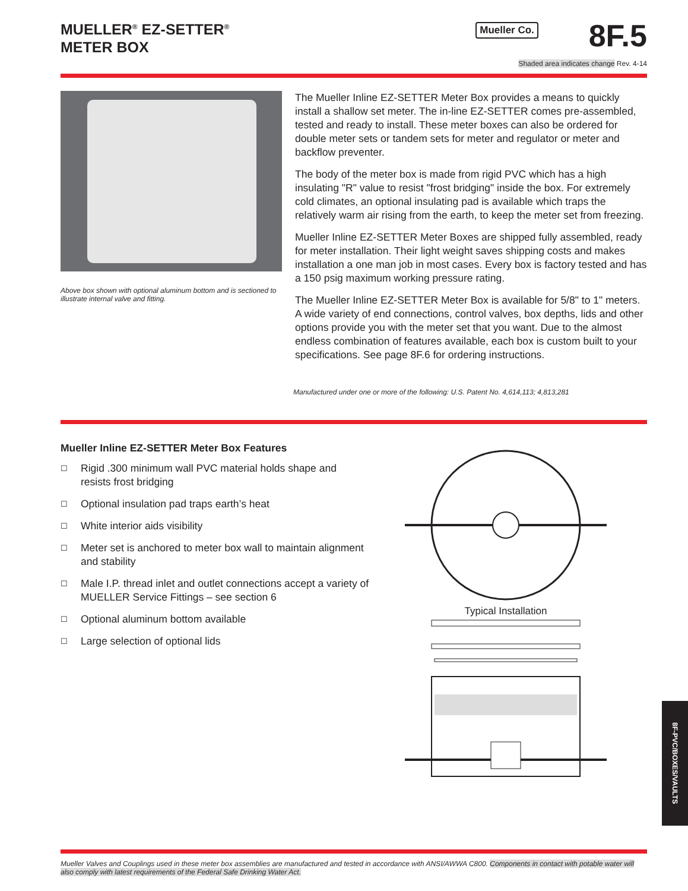MUELLER<sup>®</sup> EZ-SETTER<sup>®</sup>
METER BOX
Mueller Co.
8F.5
Shaded area indicates change Rev. 4-14
Above box shown with optional aluminum bottom and is sectioned to illustrate internal valve and fitting.
The Mueller Inline EZ-SETTER Meter Box provides a means to quickly install a shallow set meter. The in-line EZ-SETTER comes pre-assembled, tested and ready to install. These meter boxes can also be ordered for double meter sets or tandem sets for meter and regulator or meter and backflow preventer.
The body of the meter box is made from rigid PVC which has a high insulating "R" value to resist "frost bridging" inside the box. For extremely cold climates, an optional insulating pad is available which traps the relatively warm air rising from the earth, to keep the meter set from freezing.
Mueller Inline EZ-SETTER Meter Boxes are shipped fully assembled, ready for meter installation. Their light weight saves shipping costs and makes installation a one man job in most cases. Every box is factory tested and has a 150 psig maximum working pressure rating.
The Mueller Inline EZ-SETTER Meter Box is available for 5/8" to 1" meters. A wide variety of end connections, control valves, box depths, lids and other options provide you with the meter set that you want. Due to the almost endless combination of features available, each box is custom built to your specifications. See page 8F.6 for ordering instructions.
Manufactured under one or more of the following: U.S. Patent No. 4,614,113; 4,813,281
Mueller Inline EZ-SETTER Meter Box Features
☐ Rigid .300 minimum wall PVC material holds shape and resists frost bridging
☐ Optional insulation pad traps earth’s heat
☐ White interior aids visibility
☐ Meter set is anchored to meter box wall to maintain alignment and stability
☐ Male I.P. thread inlet and outlet connections accept a variety of MUELLER Service Fittings – see section 6
☐ Optional aluminum bottom available
☐ Large selection of optional lids
Typical Installation
8F-PVC/BOXES/VAULTS
Mueller Valves and Couplings used in these meter box assemblies are manufactured and tested in accordance with ANSI/AWWA C800. Components in contact with potable water will also comply with latest requirements of the Federal Safe Drinking Water Act.